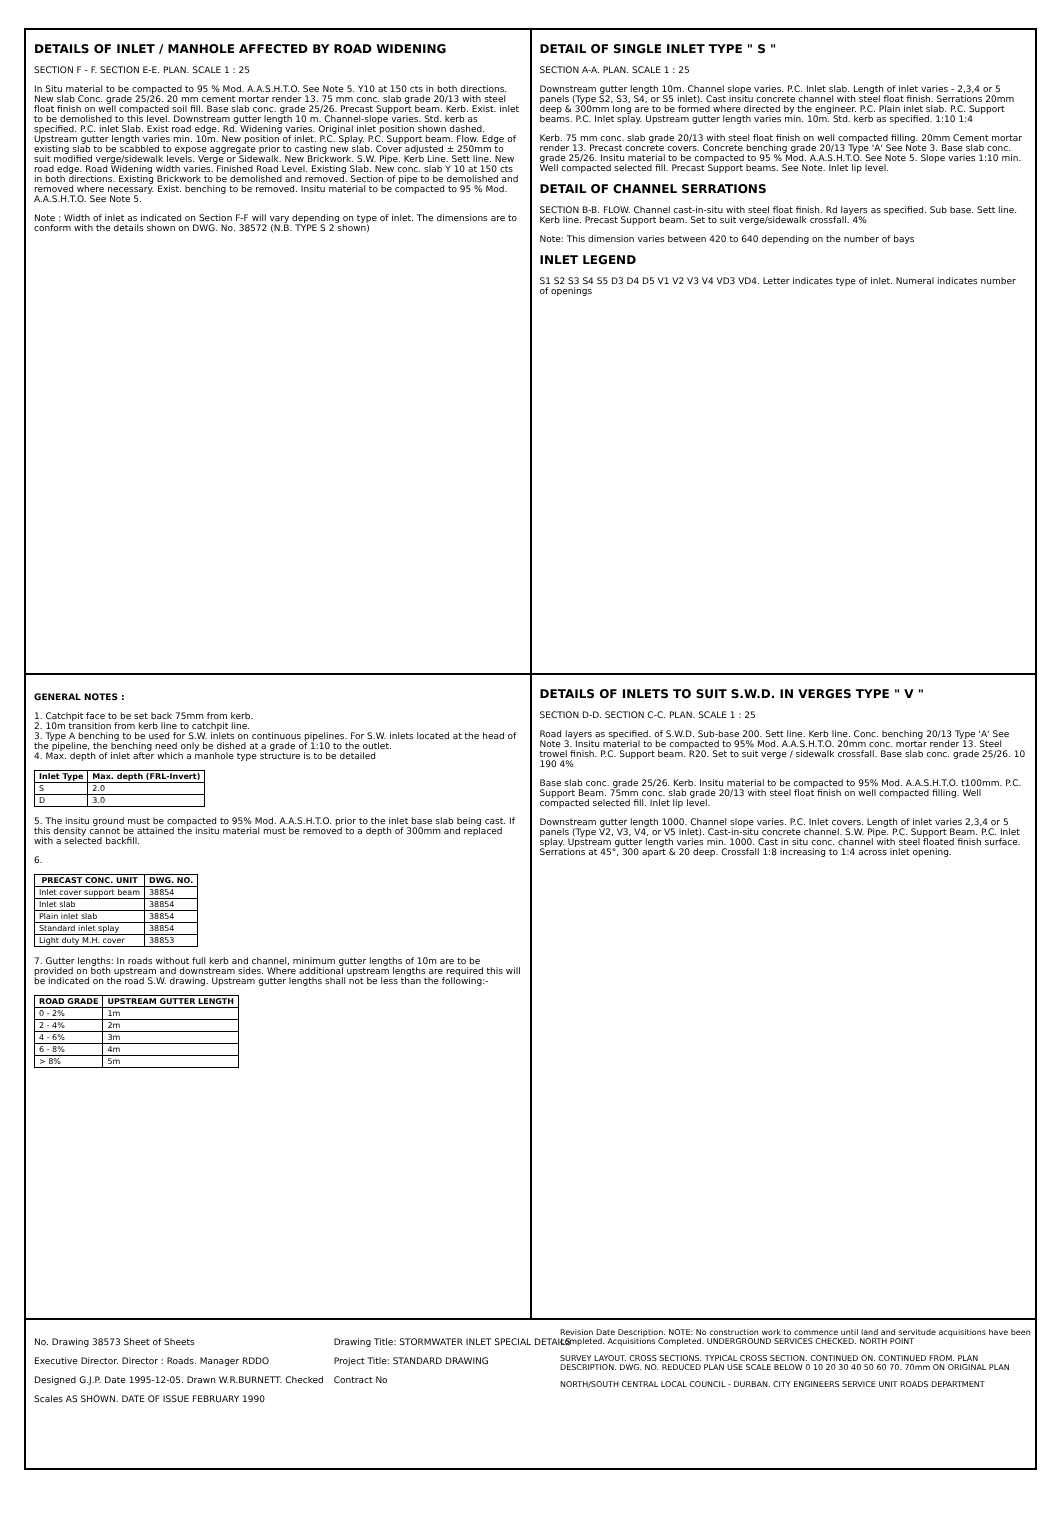DETAILS OF INLET / MANHOLE AFFECTED BY ROAD WIDENING
SECTION F - F. SECTION E-E. PLAN. SCALE 1 : 25
In Situ material to be compacted to 95 % Mod. A.A.S.H.T.O. See Note 5. Y10 at 150 cts in both directions. New slab Conc. grade 25/26. 20 mm cement mortar render 13. 75 mm conc. slab grade 20/13 with steel float finish on well compacted soil fill. Base slab conc. grade 25/26. Precast Support beam. Kerb. Exist. inlet to be demolished to this level. Downstream gutter length 10 m. Channel-slope varies. Std. kerb as specified. P.C. inlet Slab. Exist road edge. Rd. Widening varies. Original inlet position shown dashed. Upstream gutter length varies min. 10m. New position of inlet. P.C. Splay. P.C. Support beam. Flow. Edge of existing slab to be scabbled to expose aggregate prior to casting new slab. Cover adjusted ± 250mm to suit modified verge/sidewalk levels. Verge or Sidewalk. New Brickwork. S.W. Pipe. Kerb Line. Sett line. New road edge. Road Widening width varies. Finished Road Level. Existing Slab. New conc. slab Y 10 at 150 cts in both directions. Existing Brickwork to be demolished and removed. Section of pipe to be demolished and removed where necessary. Exist. benching to be removed. Insitu material to be compacted to 95 % Mod. A.A.S.H.T.O. See Note 5.
Note : Width of inlet as indicated on Section F-F will vary depending on type of inlet. The dimensions are to conform with the details shown on DWG. No. 38572 (N.B. TYPE S 2 shown)
DETAIL OF SINGLE INLET TYPE " S "
SECTION A-A. PLAN. SCALE 1 : 25
Downstream gutter length 10m. Channel slope varies. P.C. Inlet slab. Length of inlet varies - 2,3,4 or 5 panels (Type S2, S3, S4, or S5 inlet). Cast insitu concrete channel with steel float finish. Serrations 20mm deep & 300mm long are to be formed where directed by the engineer. P.C. Plain inlet slab. P.C. Support beams. P.C. Inlet splay. Upstream gutter length varies min. 10m. Std. kerb as specified. 1:10 1:4
Kerb. 75 mm conc. slab grade 20/13 with steel float finish on well compacted filling. 20mm Cement mortar render 13. Precast concrete covers. Concrete benching grade 20/13 Type 'A' See Note 3. Base slab conc. grade 25/26. Insitu material to be compacted to 95 % Mod. A.A.S.H.T.O. See Note 5. Slope varies 1:10 min. Well compacted selected fill. Precast Support beams. See Note. Inlet lip level.
DETAIL OF CHANNEL SERRATIONS
SECTION B-B. FLOW. Channel cast-in-situ with steel float finish. Rd layers as specified. Sub base. Sett line. Kerb line. Precast Support beam. Set to suit verge/sidewalk crossfall. 4%
Note: This dimension varies between 420 to 640 depending on the number of bays
INLET LEGEND
S1 S2 S3 S4 S5 D3 D4 D5 V1 V2 V3 V4 VD3 VD4. Letter indicates type of inlet. Numeral indicates number of openings
GENERAL NOTES :
1. Catchpit face to be set back 75mm from kerb.
2. 10m transition from kerb line to catchpit line.
3. Type A benching to be used for S.W. inlets on continuous pipelines. For S.W. inlets located at the head of the pipeline, the benching need only be dished at a grade of 1:10 to the outlet.
4. Max. depth of inlet after which a manhole type structure is to be detailed
| Inlet Type | Max. depth (FRL-Invert) |
| --- | --- |
| S | 2.0 |
| D | 3.0 |
5. The insitu ground must be compacted to 95% Mod. A.A.S.H.T.O. prior to the inlet base slab being cast. If this density cannot be attained the insitu material must be removed to a depth of 300mm and replaced with a selected backfill.
6.
| PRECAST CONC. UNIT | DWG. NO. |
| --- | --- |
| Inlet cover support beam | 38854 |
| Inlet slab | 38854 |
| Plain inlet slab | 38854 |
| Standard inlet splay | 38854 |
| Light duty M.H. cover | 38853 |
7. Gutter lengths: In roads without full kerb and channel, minimum gutter lengths of 10m are to be provided on both upstream and downstream sides. Where additional upstream lengths are required this will be indicated on the road S.W. drawing. Upstream gutter lengths shall not be less than the following:-
| ROAD GRADE | UPSTREAM GUTTER LENGTH |
| --- | --- |
| 0 - 2% | 1m |
| 2 - 4% | 2m |
| 4 - 6% | 3m |
| 6 - 8% | 4m |
| > 8% | 5m |
DETAILS OF INLETS TO SUIT S.W.D. IN VERGES TYPE " V "
SECTION D-D. SECTION C-C. PLAN. SCALE 1 : 25
Road layers as specified. of S.W.D. Sub-base 200. Sett line. Kerb line. Conc. benching 20/13 Type 'A' See Note 3. Insitu material to be compacted to 95% Mod. A.A.S.H.T.O. 20mm conc. mortar render 13. Steel trowel finish. P.C. Support beam. R20. Set to suit verge / sidewalk crossfall. Base slab conc. grade 25/26. 10 190 4%
Base slab conc. grade 25/26. Kerb. Insitu material to be compacted to 95% Mod. A.A.S.H.T.O. t100mm. P.C. Support Beam. 75mm conc. slab grade 20/13 with steel float finish on well compacted filling. Well compacted selected fill. Inlet lip level.
Downstream gutter length 1000. Channel slope varies. P.C. Inlet covers. Length of inlet varies 2,3,4 or 5 panels (Type V2, V3, V4, or V5 inlet). Cast-in-situ concrete channel. S.W. Pipe. P.C. Support Beam. P.C. Inlet splay. Upstream gutter length varies min. 1000. Cast in situ conc. channel with steel floated finish surface. Serrations at 45°, 300 apart & 20 deep. Crossfall 1:8 increasing to 1:4 across inlet opening.
No. Drawing 38573 Sheet of Sheets
Executive Director. Director : Roads. Manager RDDO
Designed G.J.P. Date 1995-12-05. Drawn W.R.BURNETT. Checked
Scales AS SHOWN. DATE OF ISSUE FEBRUARY 1990
Drawing Title: STORMWATER INLET SPECIAL DETAILS
Project Title: STANDARD DRAWING
Contract No
Revision Date Description. NOTE: No construction work to commence until land and servitude acquisitions have been completed. Acquisitions Completed. UNDERGROUND SERVICES CHECKED. NORTH POINT
SURVEY LAYOUT. CROSS SECTIONS. TYPICAL CROSS SECTION. CONTINUED ON. CONTINUED FROM. PLAN DESCRIPTION. DWG. NO. REDUCED PLAN USE SCALE BELOW 0 10 20 30 40 50 60 70. 70mm ON ORIGINAL PLAN
NORTH/SOUTH CENTRAL LOCAL COUNCIL - DURBAN. CITY ENGINEERS SERVICE UNIT ROADS DEPARTMENT